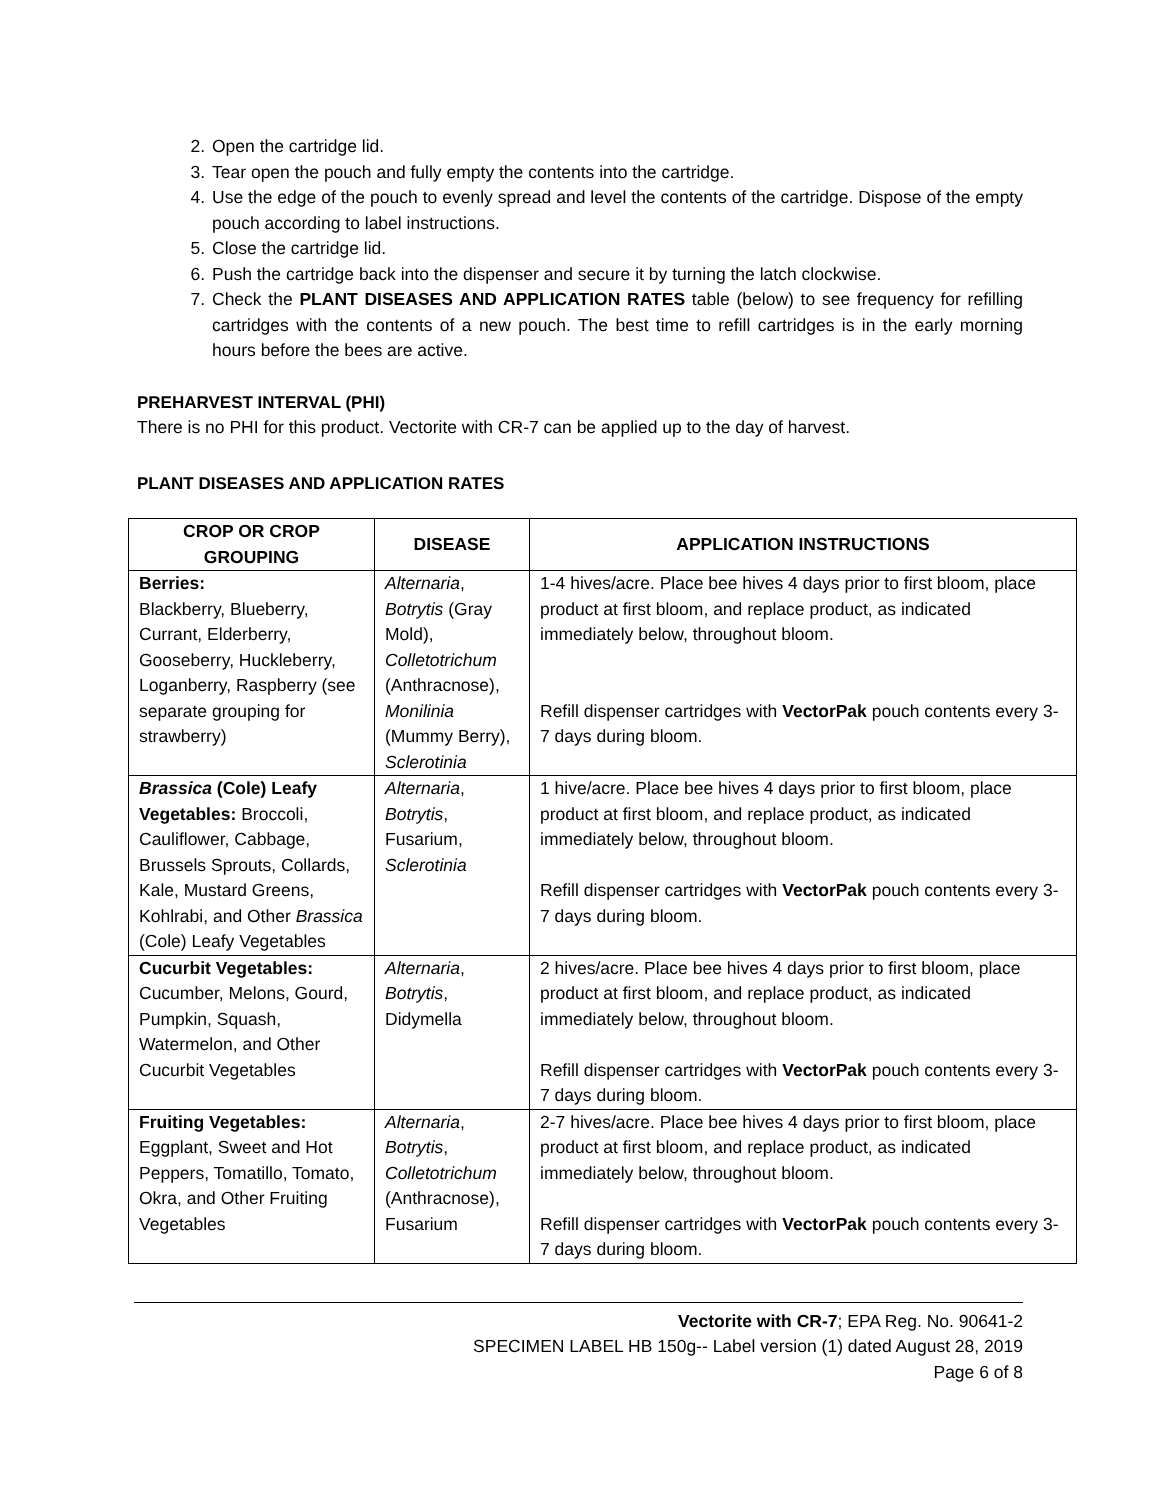2. Open the cartridge lid.
3. Tear open the pouch and fully empty the contents into the cartridge.
4. Use the edge of the pouch to evenly spread and level the contents of the cartridge. Dispose of the empty pouch according to label instructions.
5. Close the cartridge lid.
6. Push the cartridge back into the dispenser and secure it by turning the latch clockwise.
7. Check the PLANT DISEASES AND APPLICATION RATES table (below) to see frequency for refilling cartridges with the contents of a new pouch. The best time to refill cartridges is in the early morning hours before the bees are active.
PREHARVEST INTERVAL (PHI)
There is no PHI for this product. Vectorite with CR-7 can be applied up to the day of harvest.
PLANT DISEASES AND APPLICATION RATES
| CROP OR CROP GROUPING | DISEASE | APPLICATION INSTRUCTIONS |
| --- | --- | --- |
| Berries: Blackberry, Blueberry, Currant, Elderberry, Gooseberry, Huckleberry, Loganberry, Raspberry (see separate grouping for strawberry) | Alternaria , Botrytis (Gray Mold), Colletotrichum (Anthracnose), Monilinia (Mummy Berry), Sclerotinia | 1-4 hives/acre. Place bee hives 4 days prior to first bloom, place product at first bloom, and replace product, as indicated immediately below, throughout bloom. Refill dispenser cartridges with VectorPak pouch contents every 3-7 days during bloom. |
| Brassica (Cole) Leafy Vegetables: Broccoli, Cauliflower, Cabbage, Brussels Sprouts, Collards, Kale, Mustard Greens, Kohlrabi, and Other Brassica (Cole) Leafy Vegetables | Alternaria , Botrytis , Fusarium, Sclerotinia | 1 hive/acre. Place bee hives 4 days prior to first bloom, place product at first bloom, and replace product, as indicated immediately below, throughout bloom. Refill dispenser cartridges with VectorPak pouch contents every 3-7 days during bloom. |
| Cucurbit Vegetables: Cucumber, Melons, Gourd, Pumpkin, Squash, Watermelon, and Other Cucurbit Vegetables | Alternaria , Botrytis , Didymella | 2 hives/acre. Place bee hives 4 days prior to first bloom, place product at first bloom, and replace product, as indicated immediately below, throughout bloom. Refill dispenser cartridges with VectorPak pouch contents every 3-7 days during bloom. |
| Fruiting Vegetables: Eggplant, Sweet and Hot Peppers, Tomatillo, Tomato, Okra, and Other Fruiting Vegetables | Alternaria , Botrytis , Colletotrichum (Anthracnose), Fusarium | 2-7 hives/acre. Place bee hives 4 days prior to first bloom, place product at first bloom, and replace product, as indicated immediately below, throughout bloom. Refill dispenser cartridges with VectorPak pouch contents every 3-7 days during bloom. |
Vectorite with CR-7; EPA Reg. No. 90641-2
SPECIMEN LABEL HB 150g-- Label version (1) dated August 28, 2019
Page 6 of 8